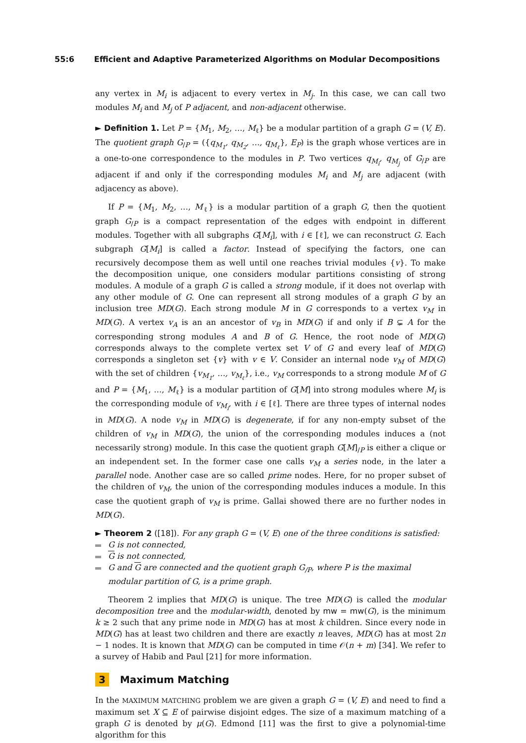55:6 Efficient and Adaptive Parameterized Algorithms on Modular Decompositions
any vertex in M<sub>i</sub> is adjacent to every vertex in M<sub>j</sub>. In this case, we can call two modules M<sub>i</sub> and M<sub>j</sub> of P adjacent, and non-adjacent otherwise.
► Definition 1. Let P = {M<sub>1</sub>, M<sub>2</sub>, …, M<sub>ℓ</sub>} be a modular partition of a graph G = (V, E). The quotient graph G<sub>/P</sub> = ({q<sub>M<sub>1</sub></sub>, q<sub>M<sub>2</sub></sub>, …, q<sub>M<sub>ℓ</sub></sub>}, E<sub>P</sub>) is the graph whose vertices are in a one-to-one correspondence to the modules in P. Two vertices q<sub>M<sub>i</sub></sub>, q<sub>M<sub>j</sub></sub> of G<sub>/P</sub> are adjacent if and only if the corresponding modules M<sub>i</sub> and M<sub>j</sub> are adjacent (with adjacency as above).
If P = {M<sub>1</sub>, M<sub>2</sub>, …, M<sub>ℓ</sub>} is a modular partition of a graph G, then the quotient graph G<sub>/P</sub> is a compact representation of the edges with endpoint in different modules. Together with all subgraphs G[M<sub>i</sub>], with i ∈ [ℓ], we can reconstruct G. Each subgraph G[M<sub>i</sub>] is called a factor. Instead of specifying the factors, one can recursively decompose them as well until one reaches trivial modules {v}. To make the decomposition unique, one considers modular partitions consisting of strong modules. A module of a graph G is called a strong module, if it does not overlap with any other module of G. One can represent all strong modules of a graph G by an inclusion tree MD(G). Each strong module M in G corresponds to a vertex v<sub>M</sub> in MD(G). A vertex v<sub>A</sub> is an an ancestor of v<sub>B</sub> in MD(G) if and only if B ⊊ A for the corresponding strong modules A and B of G. Hence, the root node of MD(G) corresponds always to the complete vertex set V of G and every leaf of MD(G) corresponds a singleton set {v} with v ∈ V. Consider an internal node v<sub>M</sub> of MD(G) with the set of children {v<sub>M<sub>1</sub></sub>, …, v<sub>M<sub>ℓ</sub></sub>}, i.e., v<sub>M</sub> corresponds to a strong module M of G and P = {M<sub>1</sub>, …, M<sub>ℓ</sub>} is a modular partition of G[M] into strong modules where M<sub>i</sub> is the corresponding module of v<sub>M<sub>i</sub></sub>, with i ∈ [ℓ]. There are three types of internal nodes in MD(G). A node v<sub>M</sub> in MD(G) is degenerate, if for any non-empty subset of the children of v<sub>M</sub> in MD(G), the union of the corresponding modules induces a (not necessarily strong) module. In this case the quotient graph G[M]<sub>/P</sub> is either a clique or an independent set. In the former case one calls v<sub>M</sub> a series node, in the later a parallel node. Another case are so called prime nodes. Here, for no proper subset of the children of v<sub>M</sub>, the union of the corresponding modules induces a module. In this case the quotient graph of v<sub>M</sub> is prime. Gallai showed there are no further nodes in MD(G).
► Theorem 2 ([18]). For any graph G = (V, E) one of the three conditions is satisfied:
G is not connected,
G is not connected,
G and G are connected and the quotient graph G<sub>/P</sub>, where P is the maximal modular partition of G, is a prime graph.
Theorem 2 implies that MD(G) is unique. The tree MD(G) is called the modular decomposition tree and the modular-width, denoted by mw = mw(G), is the minimum k ≥ 2 such that any prime node in MD(G) has at most k children. Since every node in MD(G) has at least two children and there are exactly n leaves, MD(G) has at most 2n − 1 nodes. It is known that MD(G) can be computed in time 𝒪(n + m) [34]. We refer to a survey of Habib and Paul [21] for more information.
3 Maximum Matching
In the MAXIMUM MATCHING problem we are given a graph G = (V, E) and need to find a maximum set X ⊆ E of pairwise disjoint edges. The size of a maximum matching of a graph G is denoted by μ(G). Edmond [11] was the first to give a polynomial-time algorithm for this